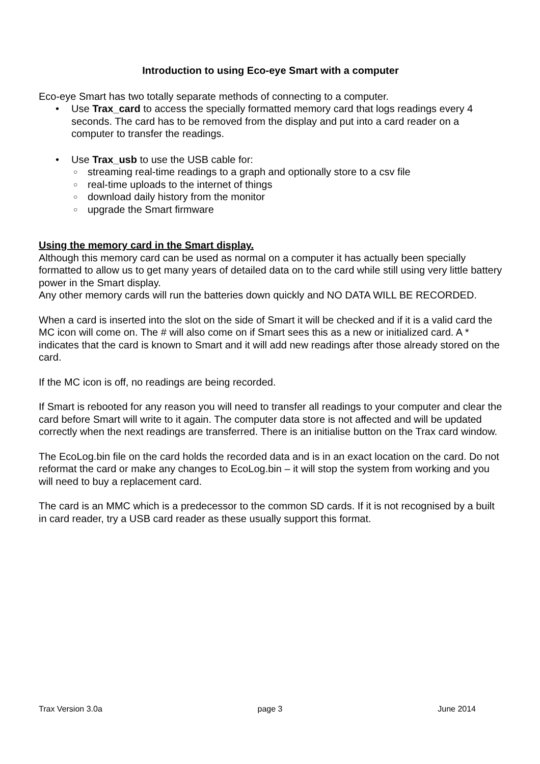Introduction to using Eco-eye Smart with a computer
Eco-eye Smart has two totally separate methods of connecting to a computer.
• Use Trax_card to access the specially formatted memory card that logs readings every 4 seconds. The card has to be removed from the display and put into a card reader on a computer to transfer the readings.
• Use Trax_usb to use the USB cable for:
○ streaming real-time readings to a graph and optionally store to a csv file
○ real-time uploads to the internet of things
○ download daily history from the monitor
○ upgrade the Smart firmware
Using the memory card in the Smart display.
Although this memory card can be used as normal on a computer it has actually been specially formatted to allow us to get many years of detailed data on to the card while still using very little battery power in the Smart display.
Any other memory cards will run the batteries down quickly and NO DATA WILL BE RECORDED.
When a card is inserted into the slot on the side of Smart it will be checked and if it is a valid card the MC icon will come on. The # will also come on if Smart sees this as a new or initialized card. A * indicates that the card is known to Smart and it will add new readings after those already stored on the card.
If the MC icon is off, no readings are being recorded.
If Smart is rebooted for any reason you will need to transfer all readings to your computer and clear the card before Smart will write to it again. The computer data store is not affected and will be updated correctly when the next readings are transferred. There is an initialise button on the Trax card window.
The EcoLog.bin file on the card holds the recorded data and is in an exact location on the card. Do not reformat the card or make any changes to EcoLog.bin – it will stop the system from working and you will need to buy a replacement card.
The card is an MMC which is a predecessor to the common SD cards. If it is not recognised by a built in card reader, try a USB card reader as these usually support this format.
Trax Version 3.0a page 3 June 2014